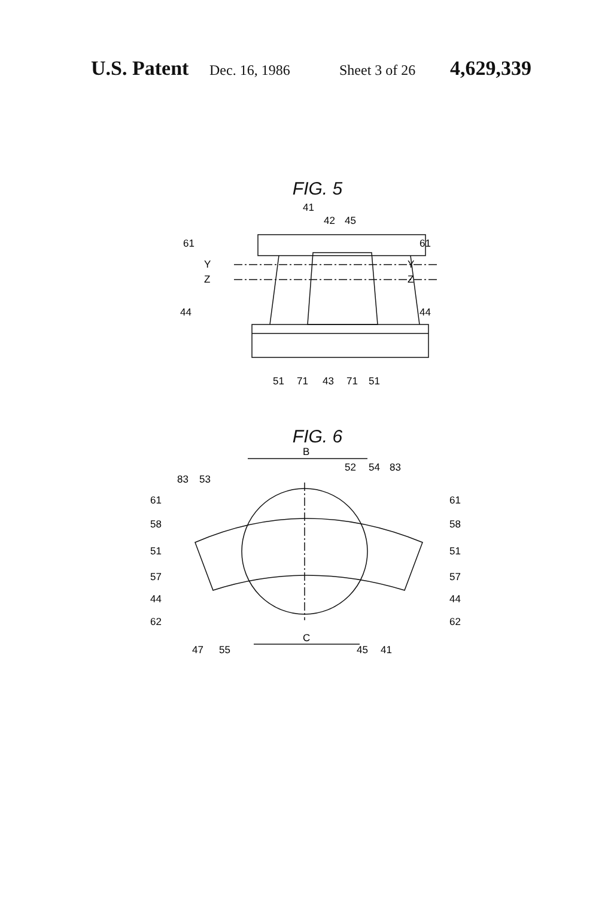U.S. Patent Dec. 16, 1986 Sheet 3 of 26 4,629,339
FIG. 5
41
42
45
61
61
Y
Y
Z
Z
44
44
51
71
43
71
51
FIG. 6
B
C
52
54
83
83
53
61
61
58
58
51
51
57
57
44
44
62
62
47
55
45
41